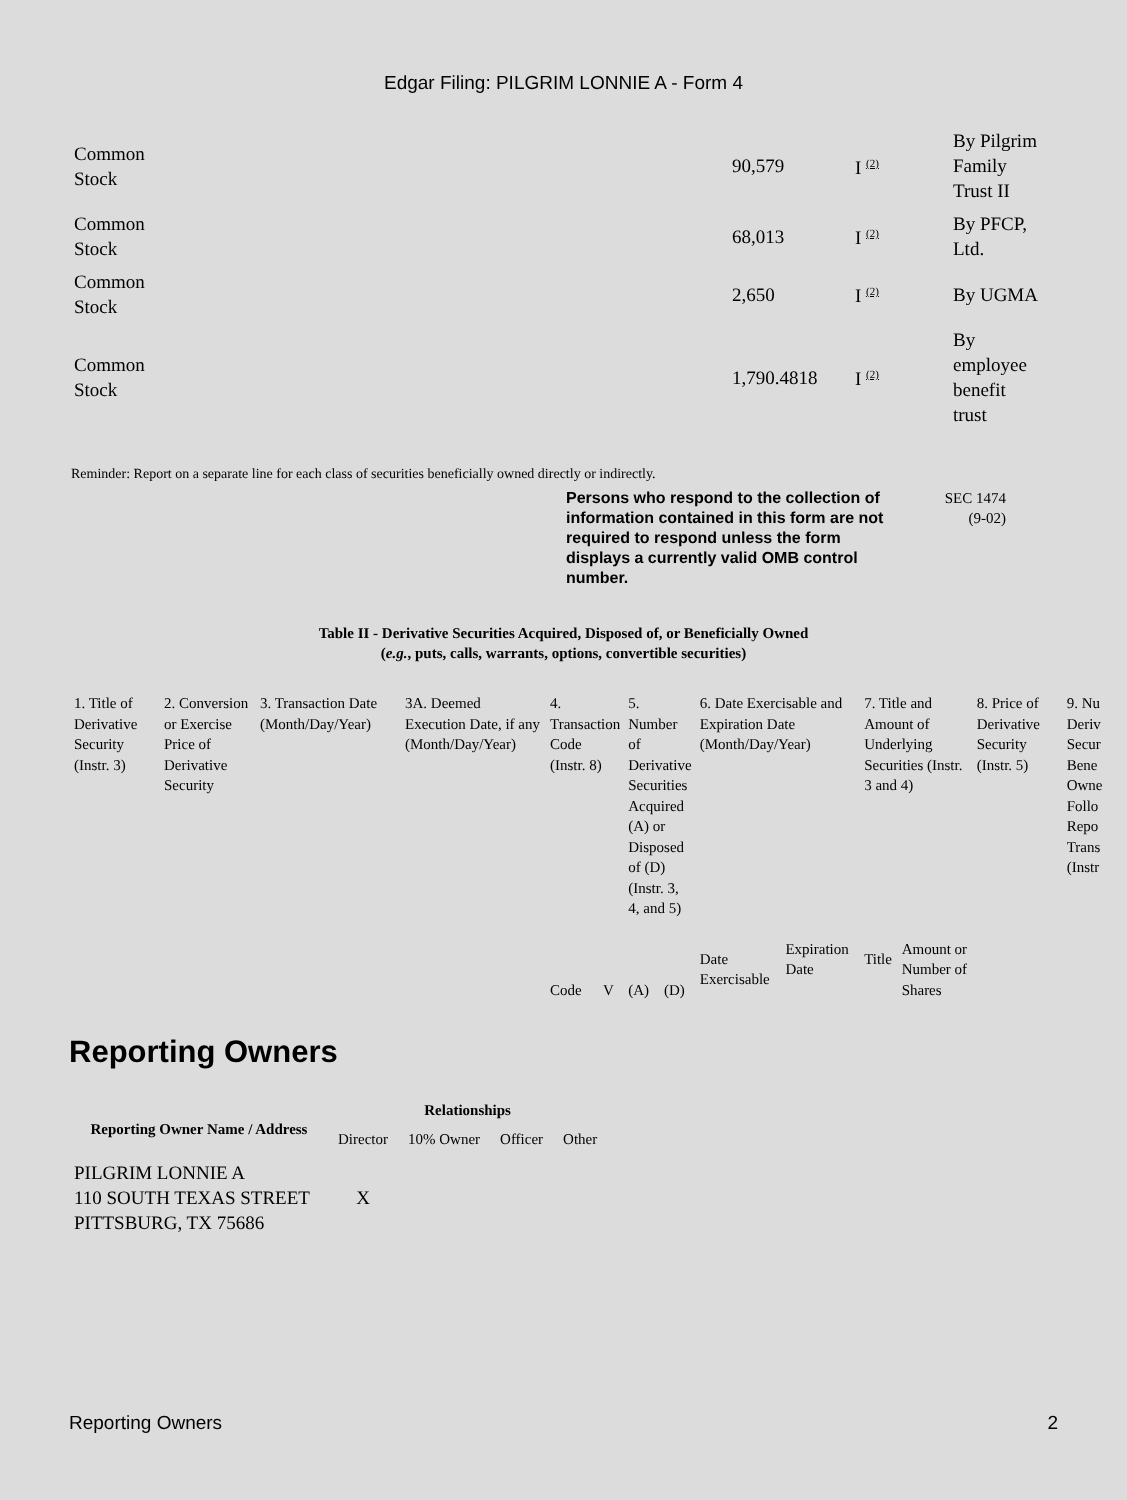Edgar Filing: PILGRIM LONNIE A - Form 4
| Common Stock | 90,579 | I <sup>(2)</sup> | By Pilgrim Family Trust II |
| Common Stock | 68,013 | I <sup>(2)</sup> | By PFCP, Ltd. |
| Common Stock | 2,650 | I <sup>(2)</sup> | By UGMA |
| Common Stock | 1,790.4818 | I <sup>(2)</sup> | By employee benefit trust |
Reminder: Report on a separate line for each class of securities beneficially owned directly or indirectly.
Persons who respond to the collection of information contained in this form are not required to respond unless the form displays a currently valid OMB control number.
SEC 1474
(9-02)
Table II - Derivative Securities Acquired, Disposed of, or Beneficially Owned
(e.g., puts, calls, warrants, options, convertible securities)
| 1. Title of Derivative Security (Instr. 3) | 2. Conversion or Exercise Price of Derivative Security | 3. Transaction Date (Month/Day/Year) | 3A. Deemed Execution Date, if any (Month/Day/Year) | 4. Transaction Code (Instr. 8) | | 5. Number of Derivative Securities Acquired (A) or Disposed of (D) (Instr. 3, 4, and 5) | | 6. Date Exercisable and Expiration Date (Month/Day/Year) | | 7. Title and Amount of Underlying Securities (Instr. 3 and 4) | | 8. Price of Derivative Security (Instr. 5) | 9. Nu Deriv Secur Bene Owne Follo Repo Trans (Instr |
| | | | | Code | V | (A) | (D) | Date Exercisable | Expiration Date | Title | Amount or Number of Shares | | |
Reporting Owners
| Reporting Owner Name / Address | Relationships | | | |
| --- | --- | --- | --- | --- |
| | Director | 10% Owner | Officer | Other |
| PILGRIM LONNIE A 110 SOUTH TEXAS STREET PITTSBURG, TX 75686 | X | | | |
Reporting Owners 2